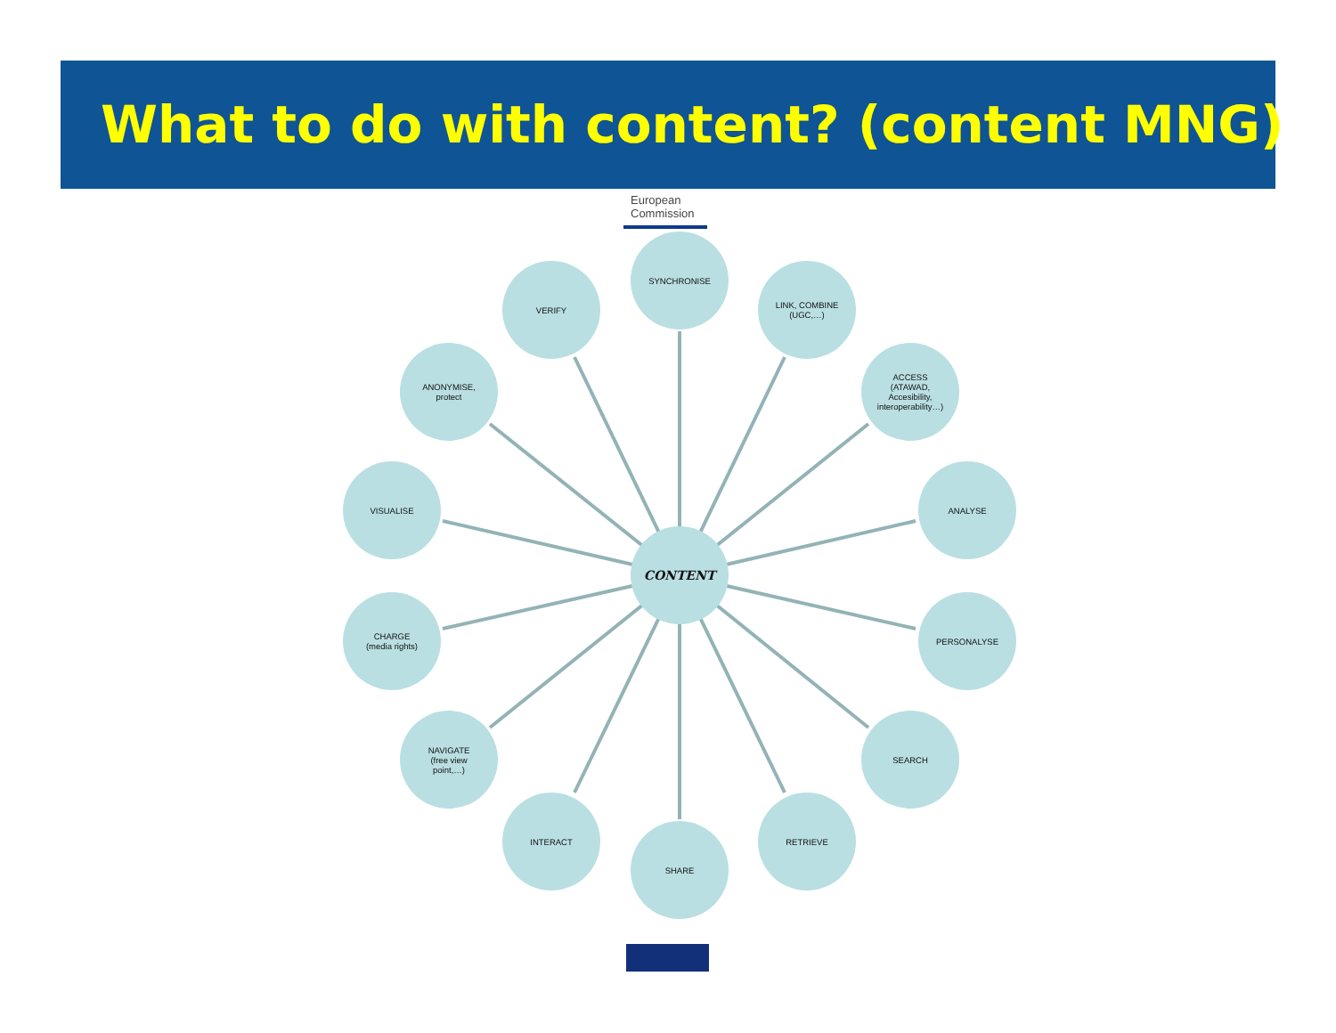What to do with content? (content MNG)
European Commission
SYNCHRONISE
LINK, COMBINE
(UGC,…)
ACCESS
(ATAWAD,
Accesibility,
interoperability…)
ANALYSE
PERSONALYSE
SEARCH
RETRIEVE
SHARE
INTERACT
NAVIGATE
(free view
point,…)
CHARGE
(media rights)
VISUALISE
ANONYMISE,
protect
VERIFY
CONTENT